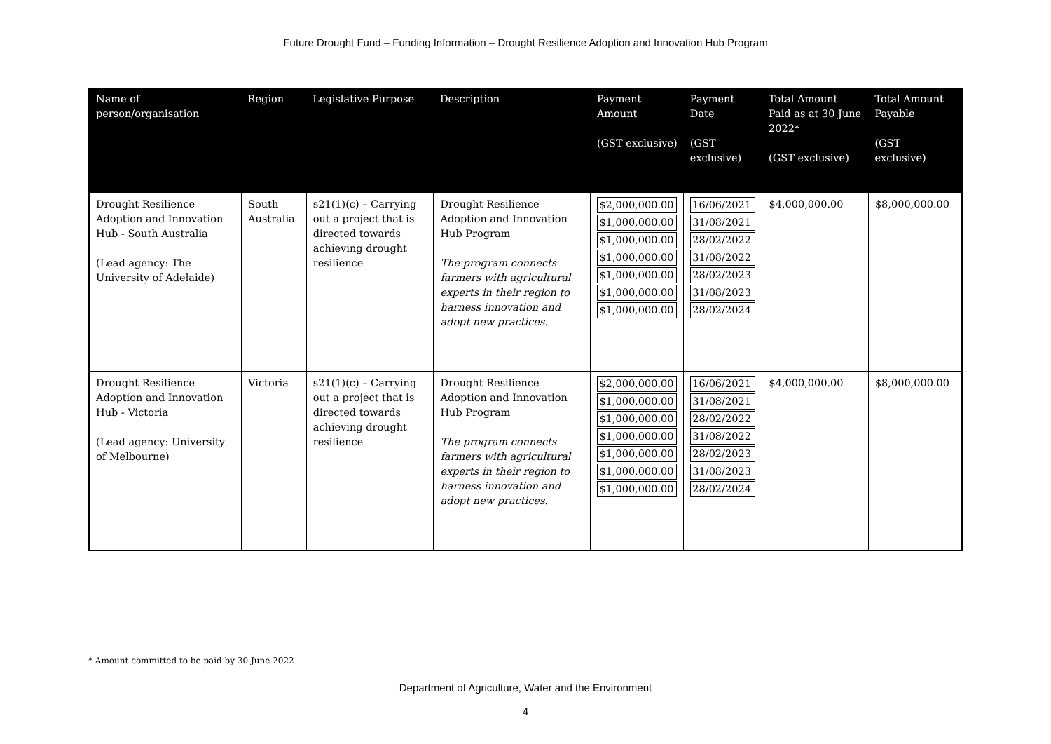Future Drought Fund – Funding Information – Drought Resilience Adoption and Innovation Hub Program
| Name of person/organisation | Region | Legislative Purpose | Description | Payment Amount (GST exclusive) | Payment Date (GST exclusive) | Total Amount Paid as at 30 June 2022* (GST exclusive) | Total Amount Payable (GST exclusive) |
| --- | --- | --- | --- | --- | --- | --- | --- |
| Drought Resilience Adoption and Innovation Hub - South Australia (Lead agency: The University of Adelaide) | South Australia | s21(1)(c) – Carrying out a project that is directed towards achieving drought resilience | Drought Resilience Adoption and Innovation Hub Program The program connects farmers with agricultural experts in their region to harness innovation and adopt new practices. | $2,000,000.00 $1,000,000.00 $1,000,000.00 $1,000,000.00 $1,000,000.00 $1,000,000.00 $1,000,000.00 | 16/06/2021 31/08/2021 28/02/2022 31/08/2022 28/02/2023 31/08/2023 28/02/2024 | $4,000,000.00 | $8,000,000.00 |
| Drought Resilience Adoption and Innovation Hub - Victoria (Lead agency: University of Melbourne) | Victoria | s21(1)(c) – Carrying out a project that is directed towards achieving drought resilience | Drought Resilience Adoption and Innovation Hub Program The program connects farmers with agricultural experts in their region to harness innovation and adopt new practices. | $2,000,000.00 $1,000,000.00 $1,000,000.00 $1,000,000.00 $1,000,000.00 $1,000,000.00 $1,000,000.00 | 16/06/2021 31/08/2021 28/02/2022 31/08/2022 28/02/2023 31/08/2023 28/02/2024 | $4,000,000.00 | $8,000,000.00 |
* Amount committed to be paid by 30 June 2022
Department of Agriculture, Water and the Environment
4